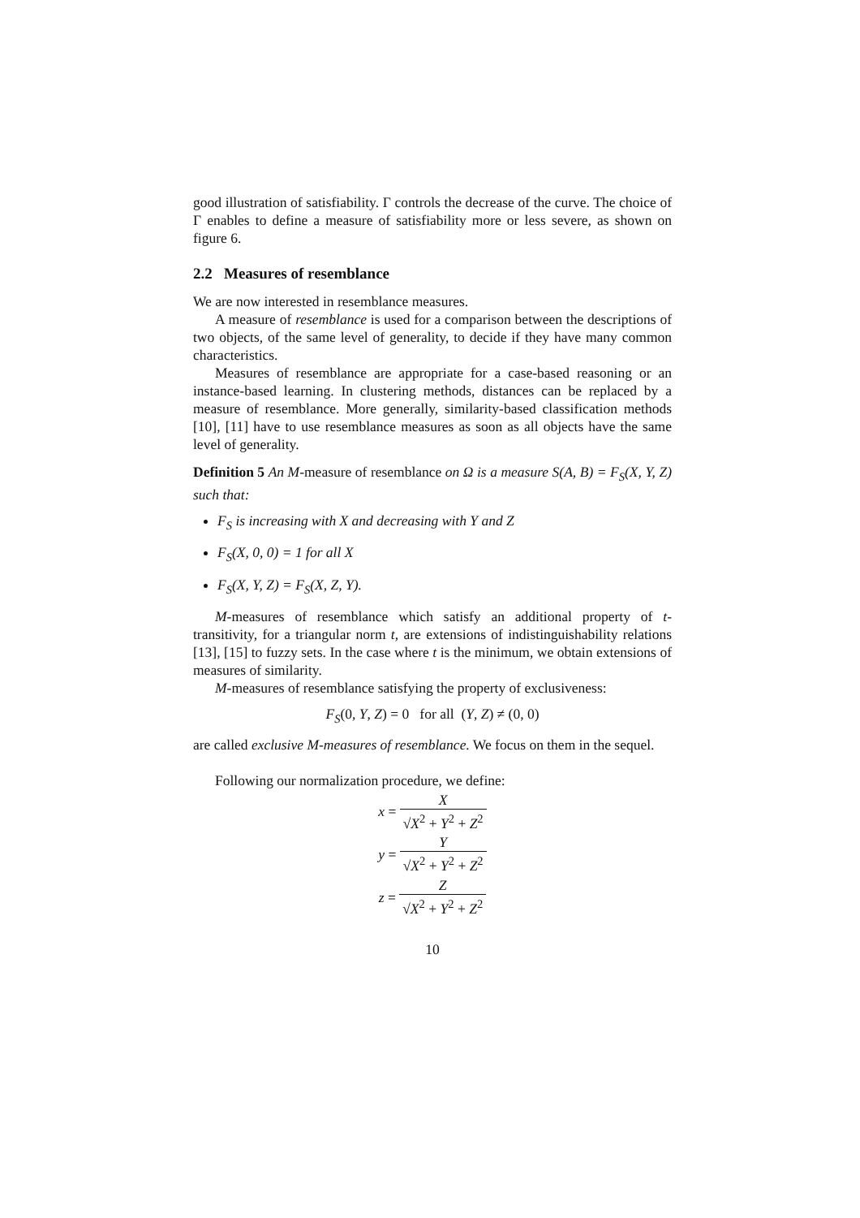good illustration of satisfiability. Γ controls the decrease of the curve. The choice of Γ enables to define a measure of satisfiability more or less severe, as shown on figure 6.
2.2 Measures of resemblance
We are now interested in resemblance measures.
A measure of resemblance is used for a comparison between the descriptions of two objects, of the same level of generality, to decide if they have many common characteristics.
Measures of resemblance are appropriate for a case-based reasoning or an instance-based learning. In clustering methods, distances can be replaced by a measure of resemblance. More generally, similarity-based classification methods [10], [11] have to use resemblance measures as soon as all objects have the same level of generality.
Definition 5 An M-measure of resemblance on Ω is a measure S(A, B) = F<sub>S</sub>(X, Y, Z) such that:
F<sub>S</sub> is increasing with X and decreasing with Y and Z
F<sub>S</sub>(X, 0, 0) = 1 for all X
F<sub>S</sub>(X, Y, Z) = F<sub>S</sub>(X, Z, Y).
M-measures of resemblance which satisfy an additional property of t-transitivity, for a triangular norm t, are extensions of indistinguishability relations [13], [15] to fuzzy sets. In the case where t is the minimum, we obtain extensions of measures of similarity.
M-measures of resemblance satisfying the property of exclusiveness:
F<sub>S</sub>(0, Y, Z) = 0 for all (Y, Z) ≠ (0, 0)
are called exclusive M-measures of resemblance. We focus on them in the sequel.
Following our normalization procedure, we define:
x = X √X<sup>2</sup> + Y<sup>2</sup> + Z<sup>2</sup>
y = Y √X<sup>2</sup> + Y<sup>2</sup> + Z<sup>2</sup>
z = Z √X<sup>2</sup> + Y<sup>2</sup> + Z<sup>2</sup>
10